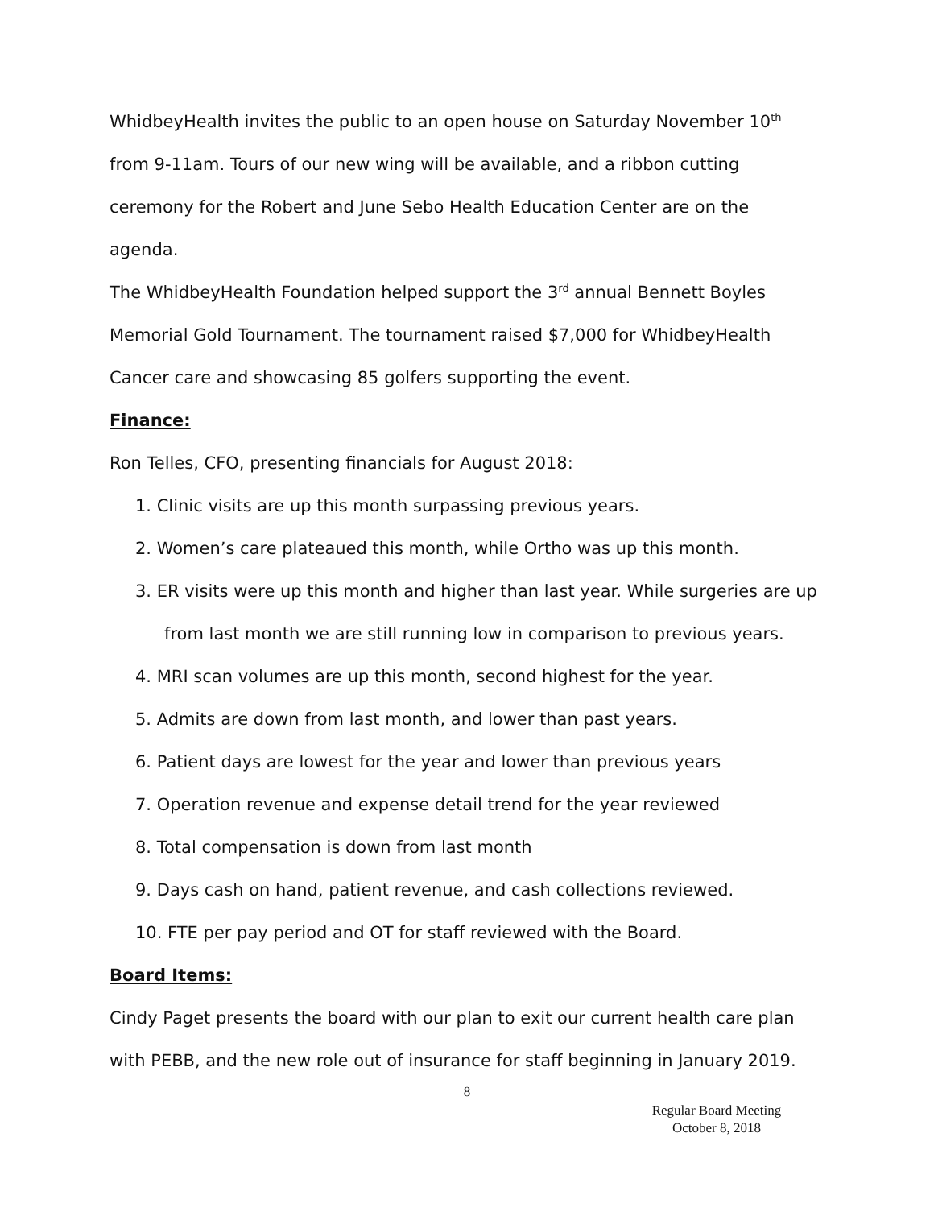WhidbeyHealth invites the public to an open house on Saturday November 10<sup>th</sup> from 9-11am. Tours of our new wing will be available, and a ribbon cutting ceremony for the Robert and June Sebo Health Education Center are on the agenda.
The WhidbeyHealth Foundation helped support the 3<sup>rd</sup> annual Bennett Boyles Memorial Gold Tournament. The tournament raised $7,000 for WhidbeyHealth Cancer care and showcasing 85 golfers supporting the event.
Finance:
Ron Telles, CFO, presenting financials for August 2018:
1. Clinic visits are up this month surpassing previous years.
2. Women’s care plateaued this month, while Ortho was up this month.
3. ER visits were up this month and higher than last year. While surgeries are up from last month we are still running low in comparison to previous years.
4. MRI scan volumes are up this month, second highest for the year.
5. Admits are down from last month, and lower than past years.
6. Patient days are lowest for the year and lower than previous years
7. Operation revenue and expense detail trend for the year reviewed
8. Total compensation is down from last month
9. Days cash on hand, patient revenue, and cash collections reviewed.
10. FTE per pay period and OT for staff reviewed with the Board.
Board Items:
Cindy Paget presents the board with our plan to exit our current health care plan with PEBB, and the new role out of insurance for staff beginning in January 2019.
8
Regular Board Meeting
October 8, 2018